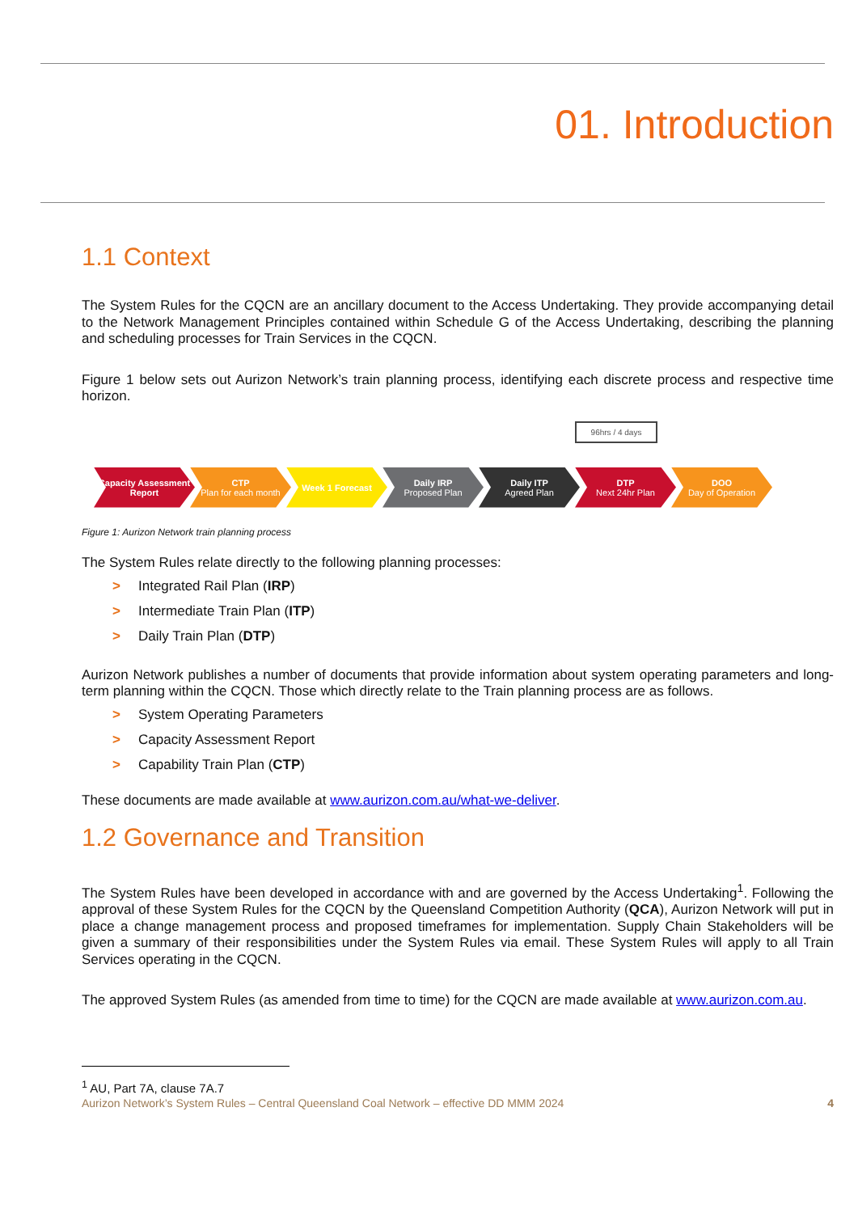01. Introduction
1.1 Context
The System Rules for the CQCN are an ancillary document to the Access Undertaking. They provide accompanying detail to the Network Management Principles contained within Schedule G of the Access Undertaking, describing the planning and scheduling processes for Train Services in the CQCN.
Figure 1 below sets out Aurizon Network’s train planning process, identifying each discrete process and respective time horizon.
96hrs / 4 days
Capacity Assessment Report
CTP
Plan for each month
Week 1 Forecast Daily IRP
Proposed Plan
Daily ITP
Agreed Plan
DTP
Next 24hr Plan
DOO
Day of Operation
Figure 1: Aurizon Network train planning process
The System Rules relate directly to the following planning processes:
> Integrated Rail Plan (IRP)
> Intermediate Train Plan (ITP)
> Daily Train Plan (DTP)
Aurizon Network publishes a number of documents that provide information about system operating parameters and long-term planning within the CQCN. Those which directly relate to the Train planning process are as follows.
> System Operating Parameters
> Capacity Assessment Report
> Capability Train Plan (CTP)
These documents are made available at www.aurizon.com.au/what-we-deliver.
1.2 Governance and Transition
The System Rules have been developed in accordance with and are governed by the Access Undertaking<sup>1</sup>. Following the approval of these System Rules for the CQCN by the Queensland Competition Authority (QCA), Aurizon Network will put in place a change management process and proposed timeframes for implementation. Supply Chain Stakeholders will be given a summary of their responsibilities under the System Rules via email. These System Rules will apply to all Train Services operating in the CQCN.
The approved System Rules (as amended from time to time) for the CQCN are made available at www.aurizon.com.au.
<sup>1</sup> AU, Part 7A, clause 7A.7
Aurizon Network’s System Rules – Central Queensland Coal Network – effective DD MMM 2024 4